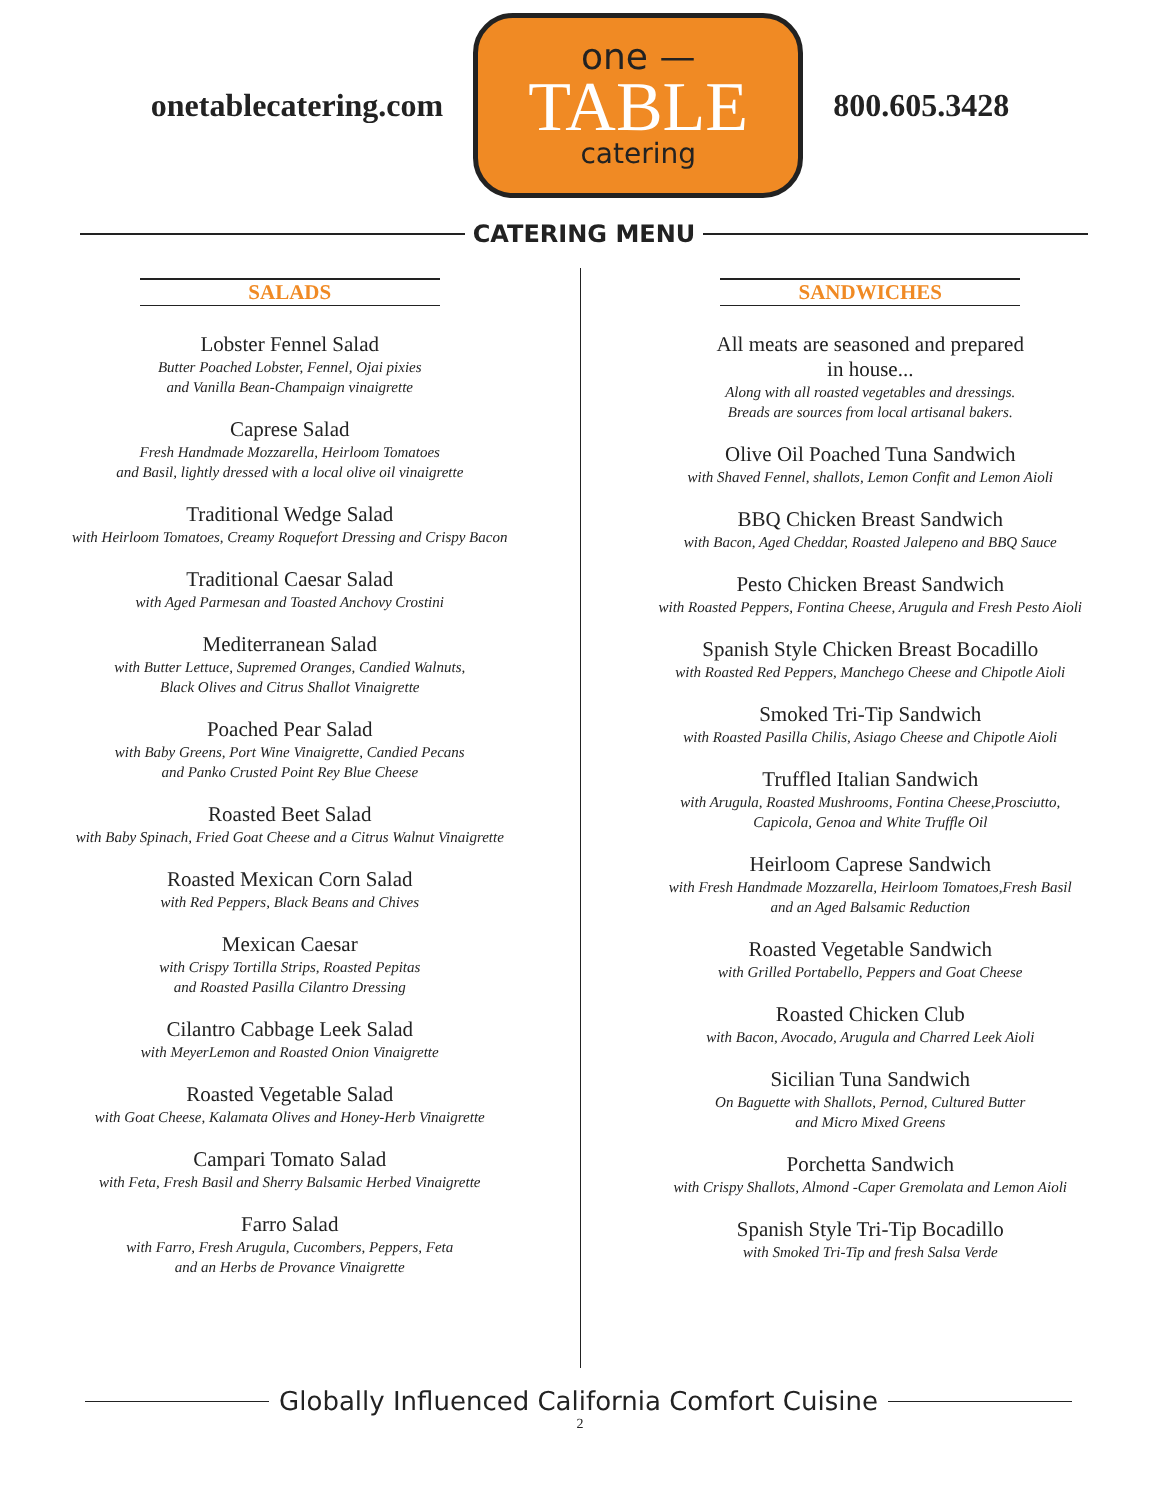onetablecatering.com
one —
TABLE
catering
800.605.3428
CATERING MENU
SALADS
Lobster Fennel Salad
Butter Poached Lobster, Fennel, Ojai pixies
and Vanilla Bean-Champaign vinaigrette
Caprese Salad
Fresh Handmade Mozzarella, Heirloom Tomatoes
and Basil, lightly dressed with a local olive oil vinaigrette
Traditional Wedge Salad
with Heirloom Tomatoes, Creamy Roquefort Dressing and Crispy Bacon
Traditional Caesar Salad
with Aged Parmesan and Toasted Anchovy Crostini
Mediterranean Salad
with Butter Lettuce, Supremed Oranges, Candied Walnuts,
Black Olives and Citrus Shallot Vinaigrette
Poached Pear Salad
with Baby Greens, Port Wine Vinaigrette, Candied Pecans
and Panko Crusted Point Rey Blue Cheese
Roasted Beet Salad
with Baby Spinach, Fried Goat Cheese and a Citrus Walnut Vinaigrette
Roasted Mexican Corn Salad
with Red Peppers, Black Beans and Chives
Mexican Caesar
with Crispy Tortilla Strips, Roasted Pepitas
and Roasted Pasilla Cilantro Dressing
Cilantro Cabbage Leek Salad
with MeyerLemon and Roasted Onion Vinaigrette
Roasted Vegetable Salad
with Goat Cheese, Kalamata Olives and Honey-Herb Vinaigrette
Campari Tomato Salad
with Feta, Fresh Basil and Sherry Balsamic Herbed Vinaigrette
Farro Salad
with Farro, Fresh Arugula, Cucombers, Peppers, Feta
and an Herbs de Provance Vinaigrette
SANDWICHES
All meats are seasoned and prepared
in house...
Along with all roasted vegetables and dressings.
Breads are sources from local artisanal bakers.
Olive Oil Poached Tuna Sandwich
with Shaved Fennel, shallots, Lemon Confit and Lemon Aioli
BBQ Chicken Breast Sandwich
with Bacon, Aged Cheddar, Roasted Jalepeno and BBQ Sauce
Pesto Chicken Breast Sandwich
with Roasted Peppers, Fontina Cheese, Arugula and Fresh Pesto Aioli
Spanish Style Chicken Breast Bocadillo
with Roasted Red Peppers, Manchego Cheese and Chipotle Aioli
Smoked Tri-Tip Sandwich
with Roasted Pasilla Chilis, Asiago Cheese and Chipotle Aioli
Truffled Italian Sandwich
with Arugula, Roasted Mushrooms, Fontina Cheese,Prosciutto,
Capicola, Genoa and White Truffle Oil
Heirloom Caprese Sandwich
with Fresh Handmade Mozzarella, Heirloom Tomatoes,Fresh Basil
and an Aged Balsamic Reduction
Roasted Vegetable Sandwich
with Grilled Portabello, Peppers and Goat Cheese
Roasted Chicken Club
with Bacon, Avocado, Arugula and Charred Leek Aioli
Sicilian Tuna Sandwich
On Baguette with Shallots, Pernod, Cultured Butter
and Micro Mixed Greens
Porchetta Sandwich
with Crispy Shallots, Almond -Caper Gremolata and Lemon Aioli
Spanish Style Tri-Tip Bocadillo
with Smoked Tri-Tip and fresh Salsa Verde
Globally Influenced California Comfort Cuisine
2